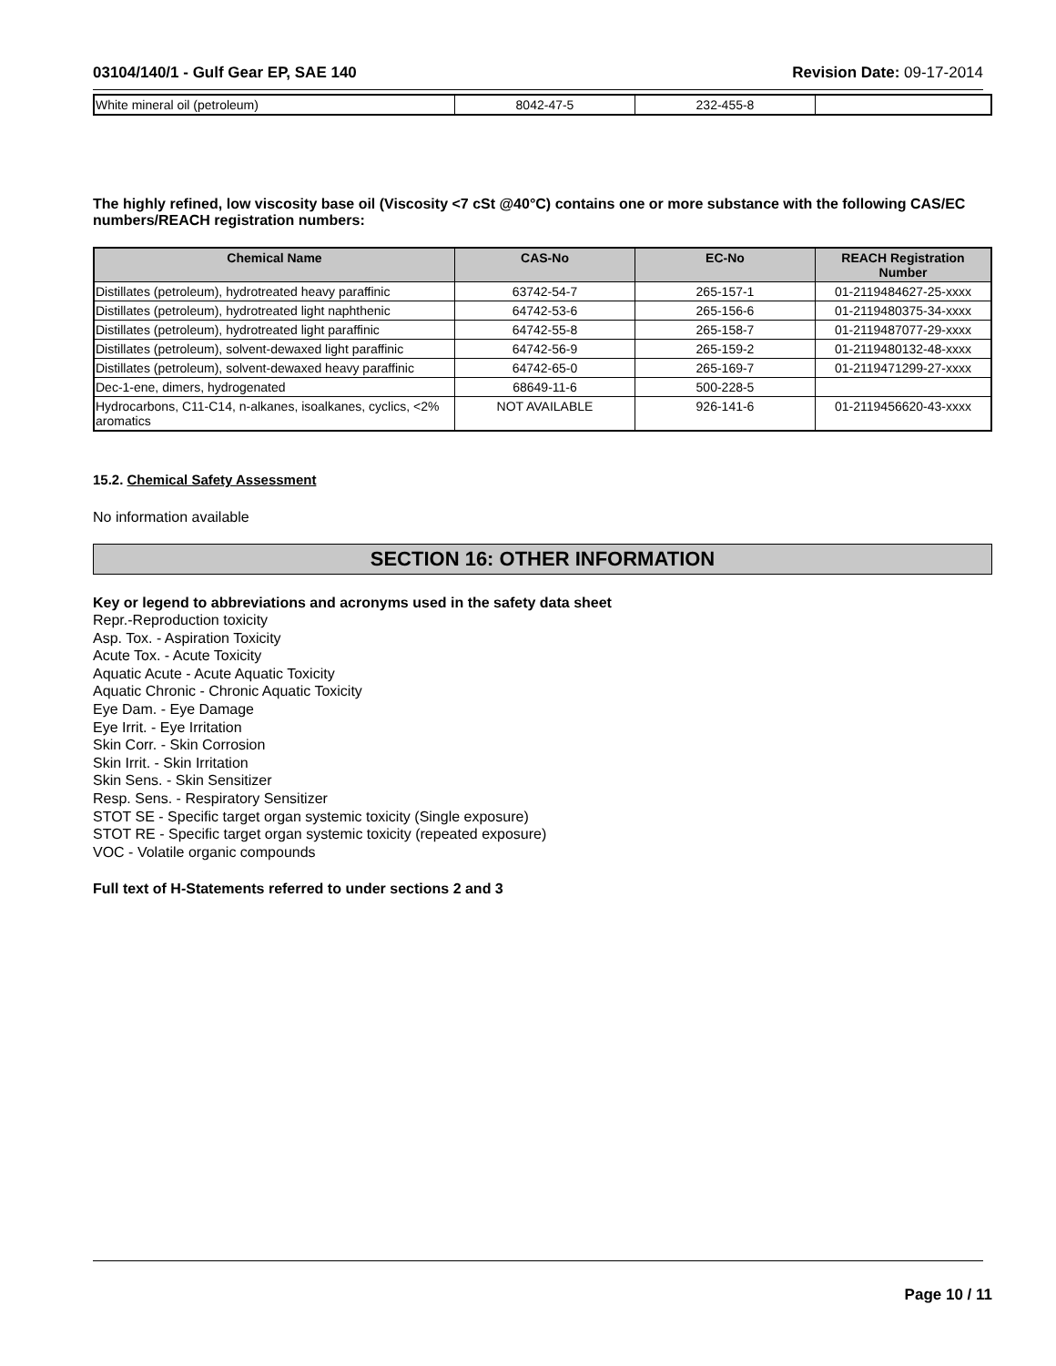03104/140/1 - Gulf Gear EP, SAE 140 Revision Date: 09-17-2014
| White mineral oil (petroleum) | 8042-47-5 | 232-455-8 | |
The highly refined, low viscosity base oil (Viscosity <7 cSt @40°C) contains one or more substance with the following CAS/EC numbers/REACH registration numbers:
| Chemical Name | CAS-No | EC-No | REACH Registration Number |
| --- | --- | --- | --- |
| Distillates (petroleum), hydrotreated heavy paraffinic | 63742-54-7 | 265-157-1 | 01-2119484627-25-xxxx |
| Distillates (petroleum), hydrotreated light naphthenic | 64742-53-6 | 265-156-6 | 01-2119480375-34-xxxx |
| Distillates (petroleum), hydrotreated light paraffinic | 64742-55-8 | 265-158-7 | 01-2119487077-29-xxxx |
| Distillates (petroleum), solvent-dewaxed light paraffinic | 64742-56-9 | 265-159-2 | 01-2119480132-48-xxxx |
| Distillates (petroleum), solvent-dewaxed heavy paraffinic | 64742-65-0 | 265-169-7 | 01-2119471299-27-xxxx |
| Dec-1-ene, dimers, hydrogenated | 68649-11-6 | 500-228-5 | |
| Hydrocarbons, C11-C14, n-alkanes, isoalkanes, cyclics, <2% aromatics | NOT AVAILABLE | 926-141-6 | 01-2119456620-43-xxxx |
15.2. Chemical Safety Assessment
No information available
SECTION 16: OTHER INFORMATION
Key or legend to abbreviations and acronyms used in the safety data sheet
Repr.-Reproduction toxicity
Asp. Tox. - Aspiration Toxicity
Acute Tox. - Acute Toxicity
Aquatic Acute - Acute Aquatic Toxicity
Aquatic Chronic - Chronic Aquatic Toxicity
Eye Dam. - Eye Damage
Eye Irrit. - Eye Irritation
Skin Corr. - Skin Corrosion
Skin Irrit. - Skin Irritation
Skin Sens. - Skin Sensitizer
Resp. Sens. - Respiratory Sensitizer
STOT SE - Specific target organ systemic toxicity (Single exposure)
STOT RE - Specific target organ systemic toxicity (repeated exposure)
VOC - Volatile organic compounds
Full text of H-Statements referred to under sections 2 and 3
Page 10 / 11